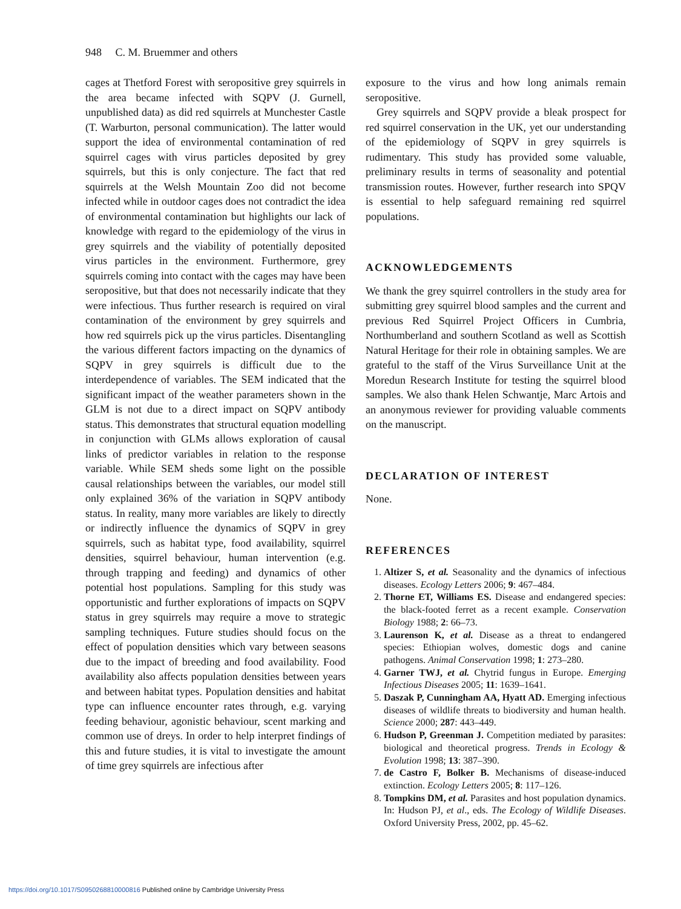948 C. M. Bruemmer and others
cages at Thetford Forest with seropositive grey squirrels in the area became infected with SQPV (J. Gurnell, unpublished data) as did red squirrels at Munchester Castle (T. Warburton, personal communication). The latter would support the idea of environmental contamination of red squirrel cages with virus particles deposited by grey squirrels, but this is only conjecture. The fact that red squirrels at the Welsh Mountain Zoo did not become infected while in outdoor cages does not contradict the idea of environmental contamination but highlights our lack of knowledge with regard to the epidemiology of the virus in grey squirrels and the viability of potentially deposited virus particles in the environment. Furthermore, grey squirrels coming into contact with the cages may have been seropositive, but that does not necessarily indicate that they were infectious. Thus further research is required on viral contamination of the environment by grey squirrels and how red squirrels pick up the virus particles. Disentangling the various different factors impacting on the dynamics of SQPV in grey squirrels is difficult due to the interdependence of variables. The SEM indicated that the significant impact of the weather parameters shown in the GLM is not due to a direct impact on SQPV antibody status. This demonstrates that structural equation modelling in conjunction with GLMs allows exploration of causal links of predictor variables in relation to the response variable. While SEM sheds some light on the possible causal relationships between the variables, our model still only explained 36% of the variation in SQPV antibody status. In reality, many more variables are likely to directly or indirectly influence the dynamics of SQPV in grey squirrels, such as habitat type, food availability, squirrel densities, squirrel behaviour, human intervention (e.g. through trapping and feeding) and dynamics of other potential host populations. Sampling for this study was opportunistic and further explorations of impacts on SQPV status in grey squirrels may require a move to strategic sampling techniques. Future studies should focus on the effect of population densities which vary between seasons due to the impact of breeding and food availability. Food availability also affects population densities between years and between habitat types. Population densities and habitat type can influence encounter rates through, e.g. varying feeding behaviour, agonistic behaviour, scent marking and common use of dreys. In order to help interpret findings of this and future studies, it is vital to investigate the amount of time grey squirrels are infectious after
exposure to the virus and how long animals remain seropositive.
Grey squirrels and SQPV provide a bleak prospect for red squirrel conservation in the UK, yet our understanding of the epidemiology of SQPV in grey squirrels is rudimentary. This study has provided some valuable, preliminary results in terms of seasonality and potential transmission routes. However, further research into SPQV is essential to help safeguard remaining red squirrel populations.
ACKNOWLEDGEMENTS
We thank the grey squirrel controllers in the study area for submitting grey squirrel blood samples and the current and previous Red Squirrel Project Officers in Cumbria, Northumberland and southern Scotland as well as Scottish Natural Heritage for their role in obtaining samples. We are grateful to the staff of the Virus Surveillance Unit at the Moredun Research Institute for testing the squirrel blood samples. We also thank Helen Schwantje, Marc Artois and an anonymous reviewer for providing valuable comments on the manuscript.
DECLARATION OF INTEREST
None.
REFERENCES
1. Altizer S, et al. Seasonality and the dynamics of infectious diseases. Ecology Letters 2006; 9: 467–484.
2. Thorne ET, Williams ES. Disease and endangered species: the black-footed ferret as a recent example. Conservation Biology 1988; 2: 66–73.
3. Laurenson K, et al. Disease as a threat to endangered species: Ethiopian wolves, domestic dogs and canine pathogens. Animal Conservation 1998; 1: 273–280.
4. Garner TWJ, et al. Chytrid fungus in Europe. Emerging Infectious Diseases 2005; 11: 1639–1641.
5. Daszak P, Cunningham AA, Hyatt AD. Emerging infectious diseases of wildlife threats to biodiversity and human health. Science 2000; 287: 443–449.
6. Hudson P, Greenman J. Competition mediated by parasites: biological and theoretical progress. Trends in Ecology & Evolution 1998; 13: 387–390.
7. de Castro F, Bolker B. Mechanisms of disease-induced extinction. Ecology Letters 2005; 8: 117–126.
8. Tompkins DM, et al. Parasites and host population dynamics. In: Hudson PJ, et al., eds. The Ecology of Wildlife Diseases. Oxford University Press, 2002, pp. 45–62.
https://doi.org/10.1017/S0950268810000816 Published online by Cambridge University Press